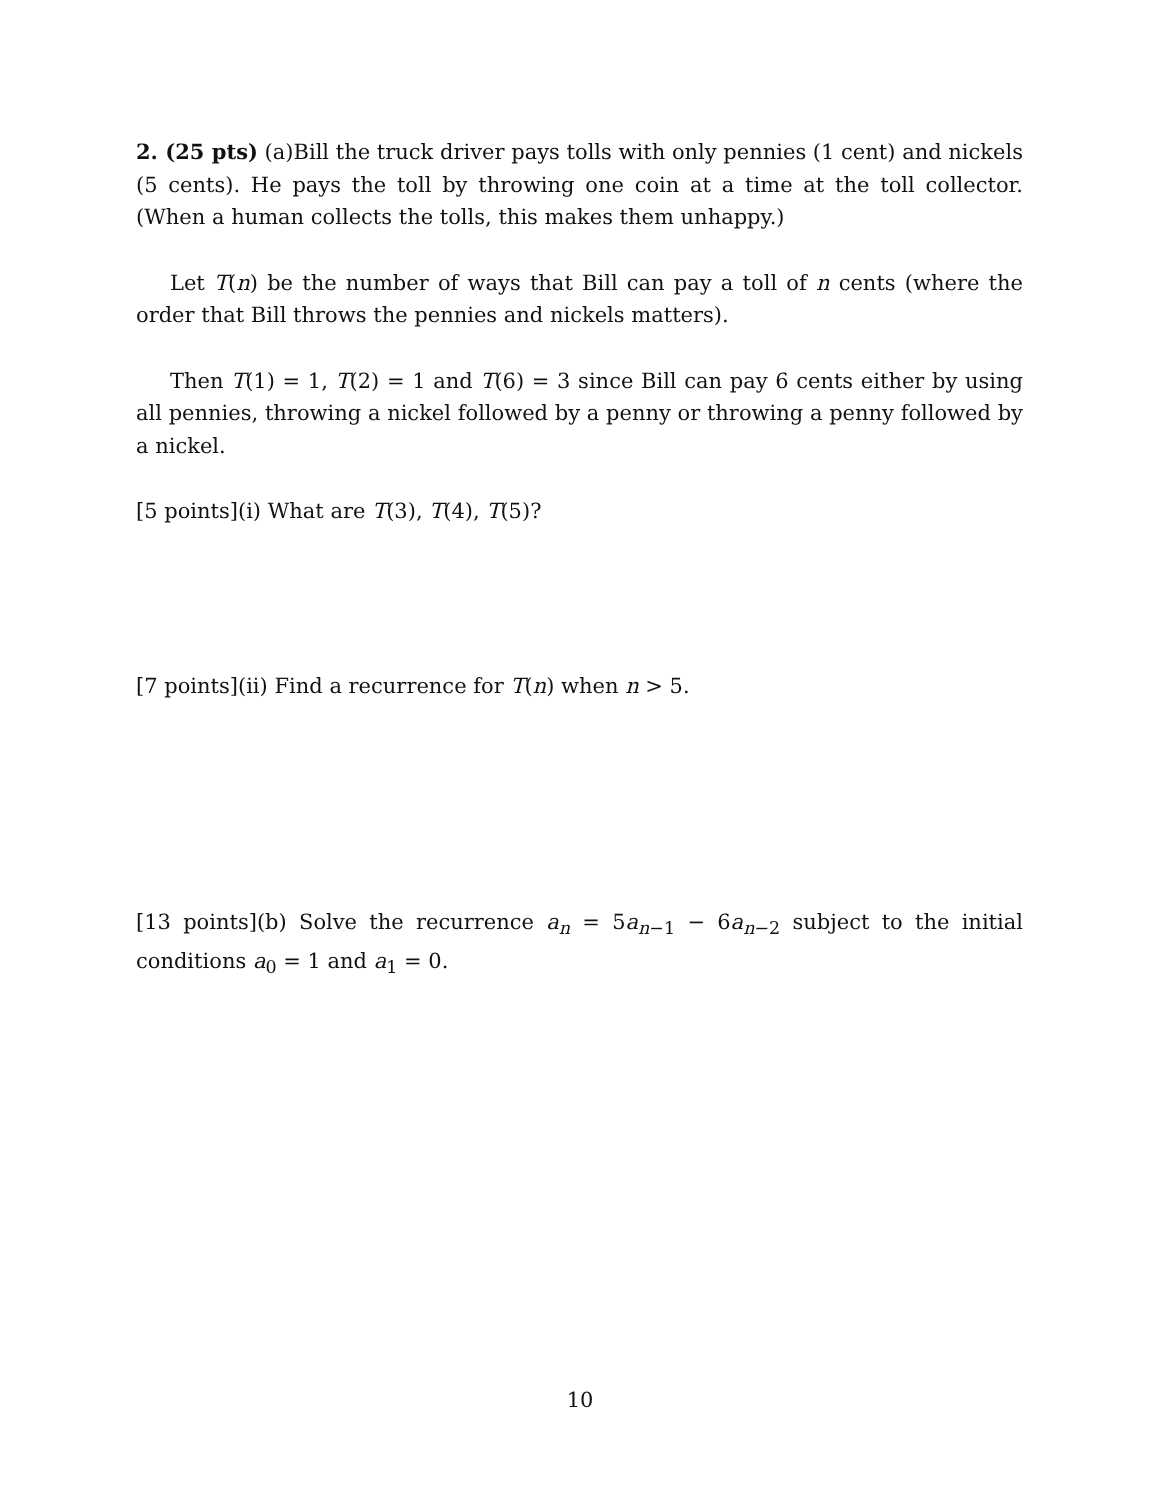2. (25 pts) (a)Bill the truck driver pays tolls with only pennies (1 cent) and nickels (5 cents). He pays the toll by throwing one coin at a time at the toll collector. (When a human collects the tolls, this makes them unhappy.)
Let T(n) be the number of ways that Bill can pay a toll of n cents (where the order that Bill throws the pennies and nickels matters).
Then T(1) = 1, T(2) = 1 and T(6) = 3 since Bill can pay 6 cents either by using all pennies, throwing a nickel followed by a penny or throwing a penny followed by a nickel.
[5 points](i) What are T(3), T(4), T(5)?
[7 points](ii) Find a recurrence for T(n) when n > 5.
[13 points](b) Solve the recurrence a<sub>n</sub> = 5a<sub>n−1</sub> − 6a<sub>n−2</sub> subject to the initial conditions a<sub>0</sub> = 1 and a<sub>1</sub> = 0.
10